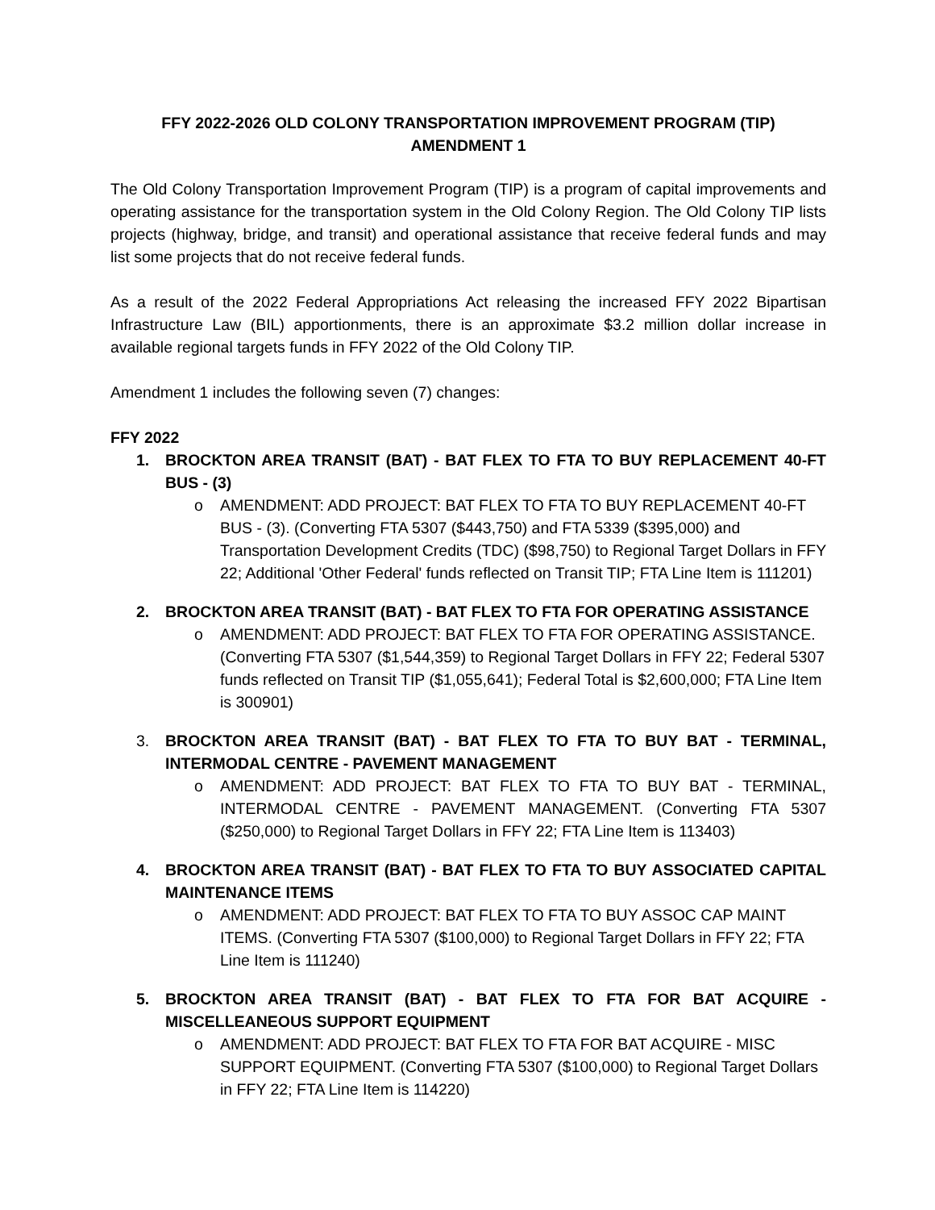FFY 2022-2026 OLD COLONY TRANSPORTATION IMPROVEMENT PROGRAM (TIP)
AMENDMENT 1
The Old Colony Transportation Improvement Program (TIP) is a program of capital improvements and operating assistance for the transportation system in the Old Colony Region. The Old Colony TIP lists projects (highway, bridge, and transit) and operational assistance that receive federal funds and may list some projects that do not receive federal funds.
As a result of the 2022 Federal Appropriations Act releasing the increased FFY 2022 Bipartisan Infrastructure Law (BIL) apportionments, there is an approximate $3.2 million dollar increase in available regional targets funds in FFY 2022 of the Old Colony TIP.
Amendment 1 includes the following seven (7) changes:
FFY 2022
1. BROCKTON AREA TRANSIT (BAT) - BAT FLEX TO FTA TO BUY REPLACEMENT 40-FT BUS - (3)
o AMENDMENT: ADD PROJECT: BAT FLEX TO FTA TO BUY REPLACEMENT 40-FT BUS - (3). (Converting FTA 5307 ($443,750) and FTA 5339 ($395,000) and Transportation Development Credits (TDC) ($98,750) to Regional Target Dollars in FFY 22; Additional 'Other Federal' funds reflected on Transit TIP; FTA Line Item is 111201)
2. BROCKTON AREA TRANSIT (BAT) - BAT FLEX TO FTA FOR OPERATING ASSISTANCE
o AMENDMENT: ADD PROJECT: BAT FLEX TO FTA FOR OPERATING ASSISTANCE. (Converting FTA 5307 ($1,544,359) to Regional Target Dollars in FFY 22; Federal 5307 funds reflected on Transit TIP ($1,055,641); Federal Total is $2,600,000; FTA Line Item is 300901)
3. BROCKTON AREA TRANSIT (BAT) - BAT FLEX TO FTA TO BUY BAT - TERMINAL, INTERMODAL CENTRE - PAVEMENT MANAGEMENT
o AMENDMENT: ADD PROJECT: BAT FLEX TO FTA TO BUY BAT - TERMINAL, INTERMODAL CENTRE - PAVEMENT MANAGEMENT. (Converting FTA 5307 ($250,000) to Regional Target Dollars in FFY 22; FTA Line Item is 113403)
4. BROCKTON AREA TRANSIT (BAT) - BAT FLEX TO FTA TO BUY ASSOCIATED CAPITAL MAINTENANCE ITEMS
o AMENDMENT: ADD PROJECT: BAT FLEX TO FTA TO BUY ASSOC CAP MAINT ITEMS. (Converting FTA 5307 ($100,000) to Regional Target Dollars in FFY 22; FTA Line Item is 111240)
5. BROCKTON AREA TRANSIT (BAT) - BAT FLEX TO FTA FOR BAT ACQUIRE - MISCELLEANEOUS SUPPORT EQUIPMENT
o AMENDMENT: ADD PROJECT: BAT FLEX TO FTA FOR BAT ACQUIRE - MISC SUPPORT EQUIPMENT. (Converting FTA 5307 ($100,000) to Regional Target Dollars in FFY 22; FTA Line Item is 114220)